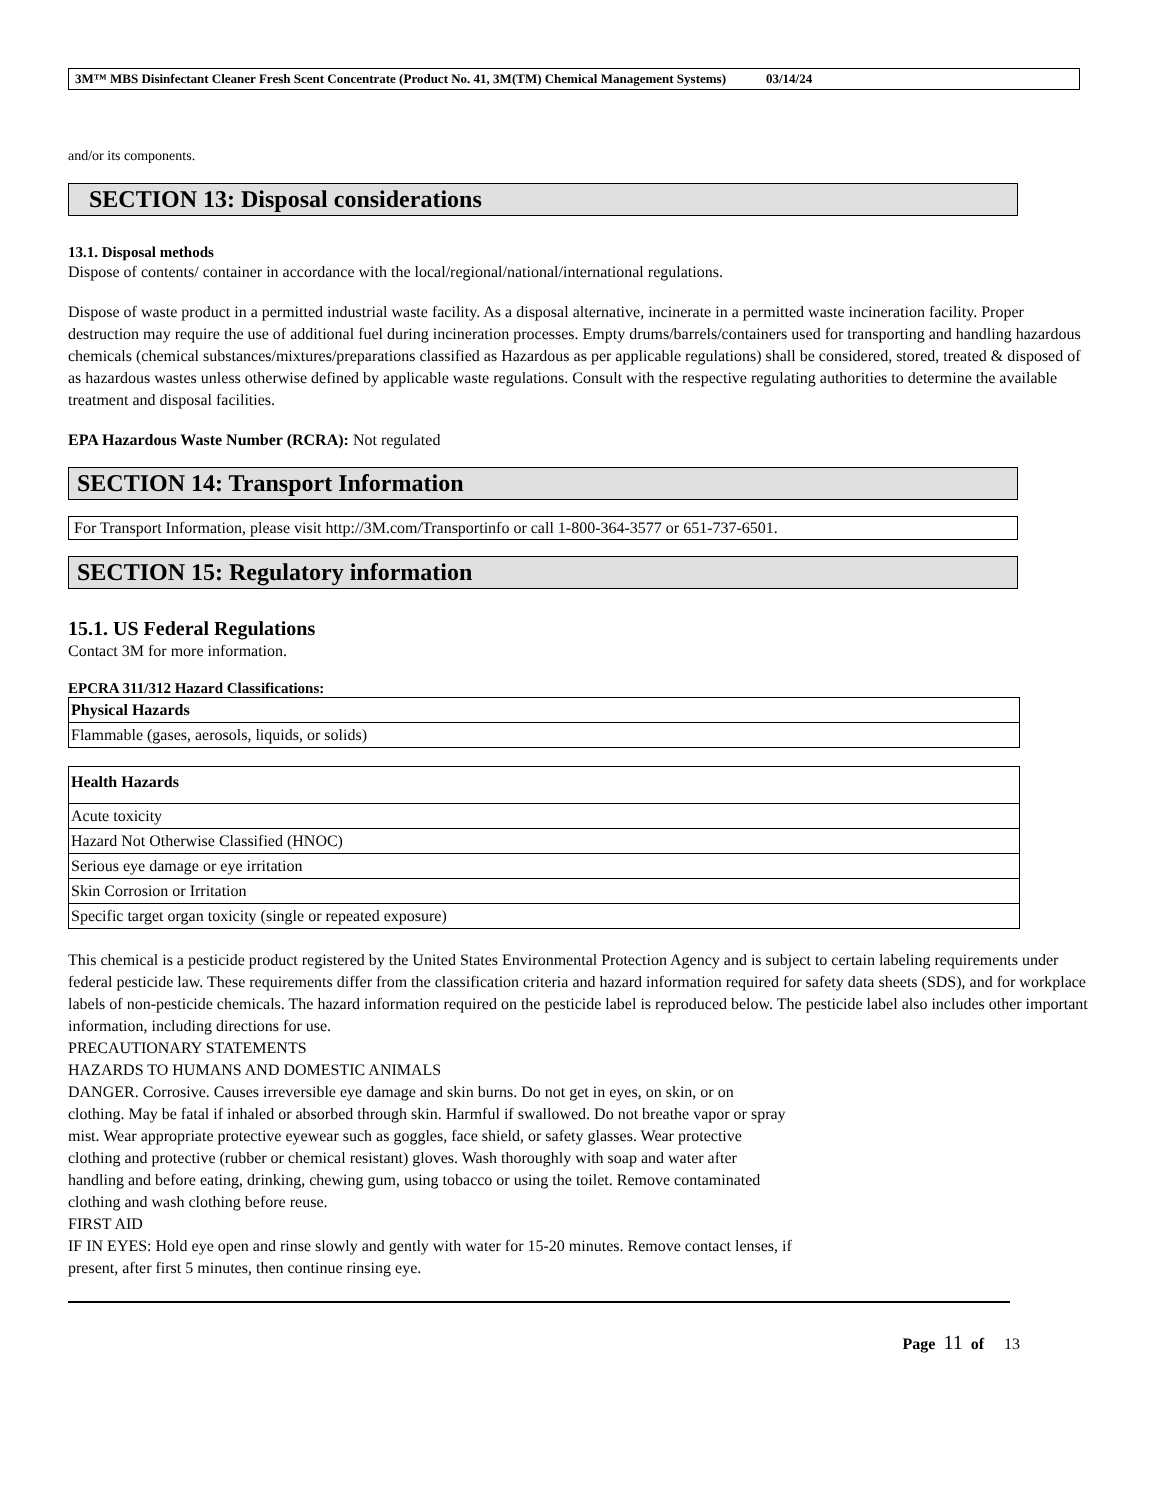3M™ MBS Disinfectant Cleaner Fresh Scent Concentrate (Product No. 41, 3M(TM) Chemical Management Systems) 03/14/24
and/or its components.
SECTION 13: Disposal considerations
13.1. Disposal methods
Dispose of contents/ container in accordance with the local/regional/national/international regulations.
Dispose of waste product in a permitted industrial waste facility. As a disposal alternative, incinerate in a permitted waste incineration facility. Proper destruction may require the use of additional fuel during incineration processes. Empty drums/barrels/containers used for transporting and handling hazardous chemicals (chemical substances/mixtures/preparations classified as Hazardous as per applicable regulations) shall be considered, stored, treated & disposed of as hazardous wastes unless otherwise defined by applicable waste regulations. Consult with the respective regulating authorities to determine the available treatment and disposal facilities.
EPA Hazardous Waste Number (RCRA): Not regulated
SECTION 14: Transport Information
For Transport Information, please visit http://3M.com/Transportinfo or call 1-800-364-3577 or 651-737-6501.
SECTION 15: Regulatory information
15.1. US Federal Regulations
Contact 3M for more information.
EPCRA 311/312 Hazard Classifications:
| Physical Hazards |
| --- |
| Flammable (gases, aerosols, liquids, or solids) |
| Health Hazards |
| --- |
| Acute toxicity |
| Hazard Not Otherwise Classified (HNOC) |
| Serious eye damage or eye irritation |
| Skin Corrosion or Irritation |
| Specific target organ toxicity (single or repeated exposure) |
This chemical is a pesticide product registered by the United States Environmental Protection Agency and is subject to certain labeling requirements under federal pesticide law. These requirements differ from the classification criteria and hazard information required for safety data sheets (SDS), and for workplace labels of non-pesticide chemicals. The hazard information required on the pesticide label is reproduced below. The pesticide label also includes other important information, including directions for use.
PRECAUTIONARY STATEMENTS
HAZARDS TO HUMANS AND DOMESTIC ANIMALS
DANGER. Corrosive. Causes irreversible eye damage and skin burns. Do not get in eyes, on skin, or on
clothing. May be fatal if inhaled or absorbed through skin. Harmful if swallowed. Do not breathe vapor or spray
mist. Wear appropriate protective eyewear such as goggles, face shield, or safety glasses. Wear protective
clothing and protective (rubber or chemical resistant) gloves. Wash thoroughly with soap and water after
handling and before eating, drinking, chewing gum, using tobacco or using the toilet. Remove contaminated
clothing and wash clothing before reuse.
FIRST AID
IF IN EYES: Hold eye open and rinse slowly and gently with water for 15-20 minutes. Remove contact lenses, if
present, after first 5 minutes, then continue rinsing eye.
Page 11 of 13